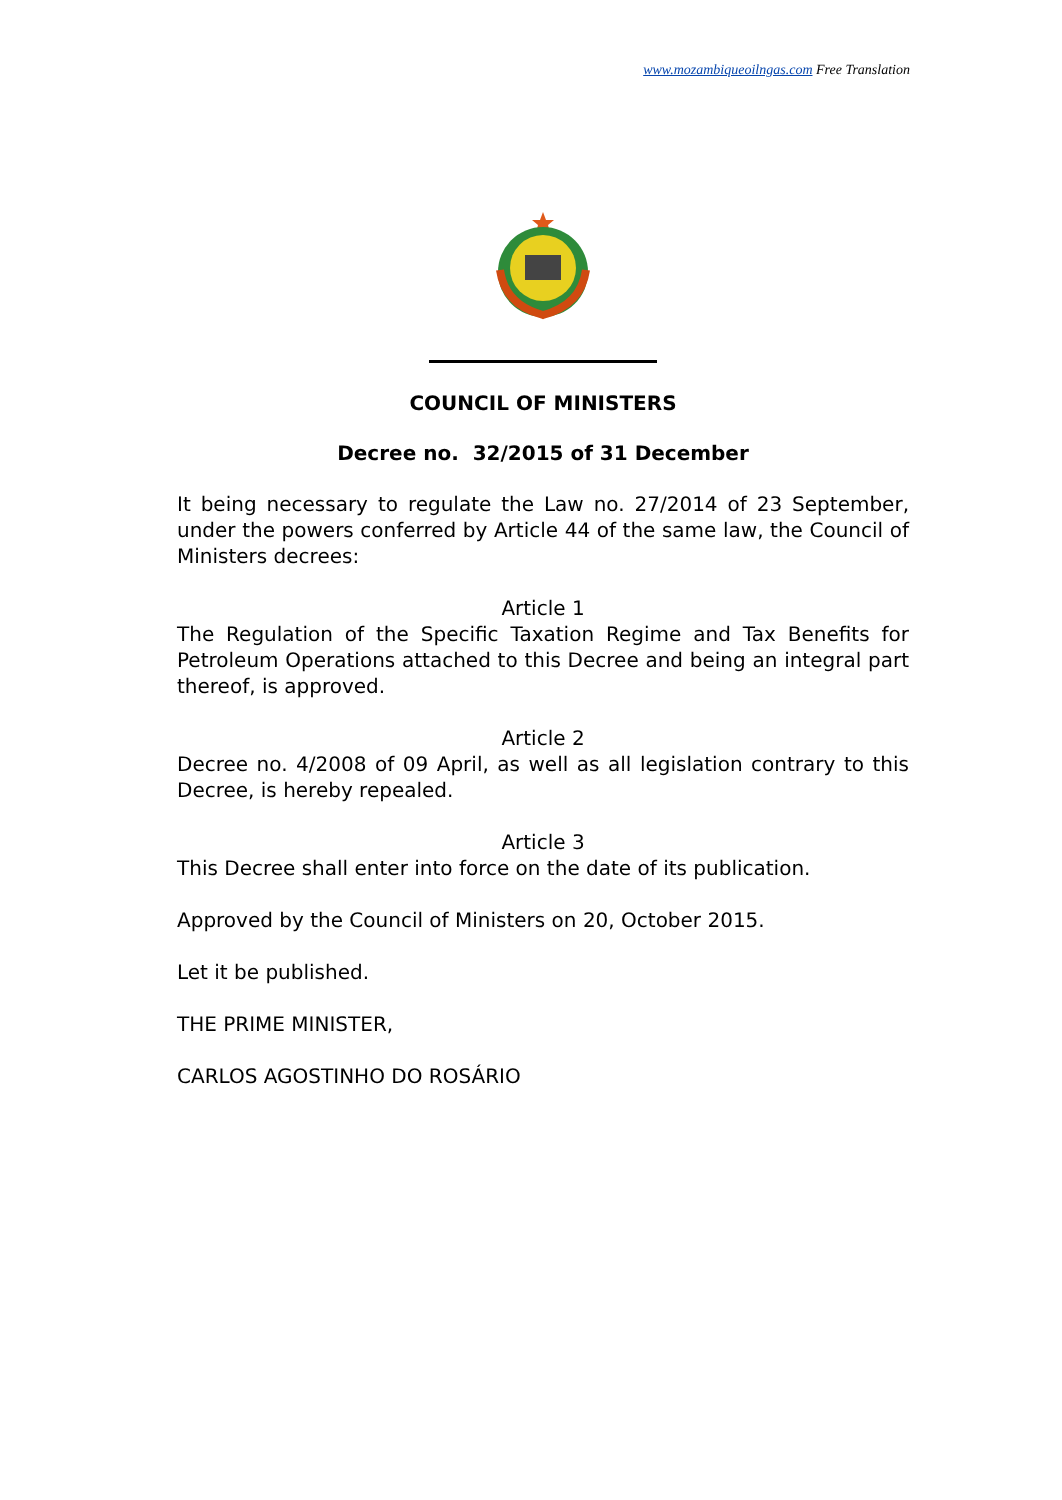www.mozambiqueoilngas.com Free Translation
COUNCIL OF MINISTERS
Decree no. 32/2015 of 31 December
It being necessary to regulate the Law no. 27/2014 of 23 September, under the powers conferred by Article 44 of the same law, the Council of Ministers decrees:
Article 1
The Regulation of the Specific Taxation Regime and Tax Benefits for Petroleum Operations attached to this Decree and being an integral part thereof, is approved.
Article 2
Decree no. 4/2008 of 09 April, as well as all legislation contrary to this Decree, is hereby repealed.
Article 3
This Decree shall enter into force on the date of its publication.
Approved by the Council of Ministers on 20, October 2015.
Let it be published.
THE PRIME MINISTER,
CARLOS AGOSTINHO DO ROSÁRIO